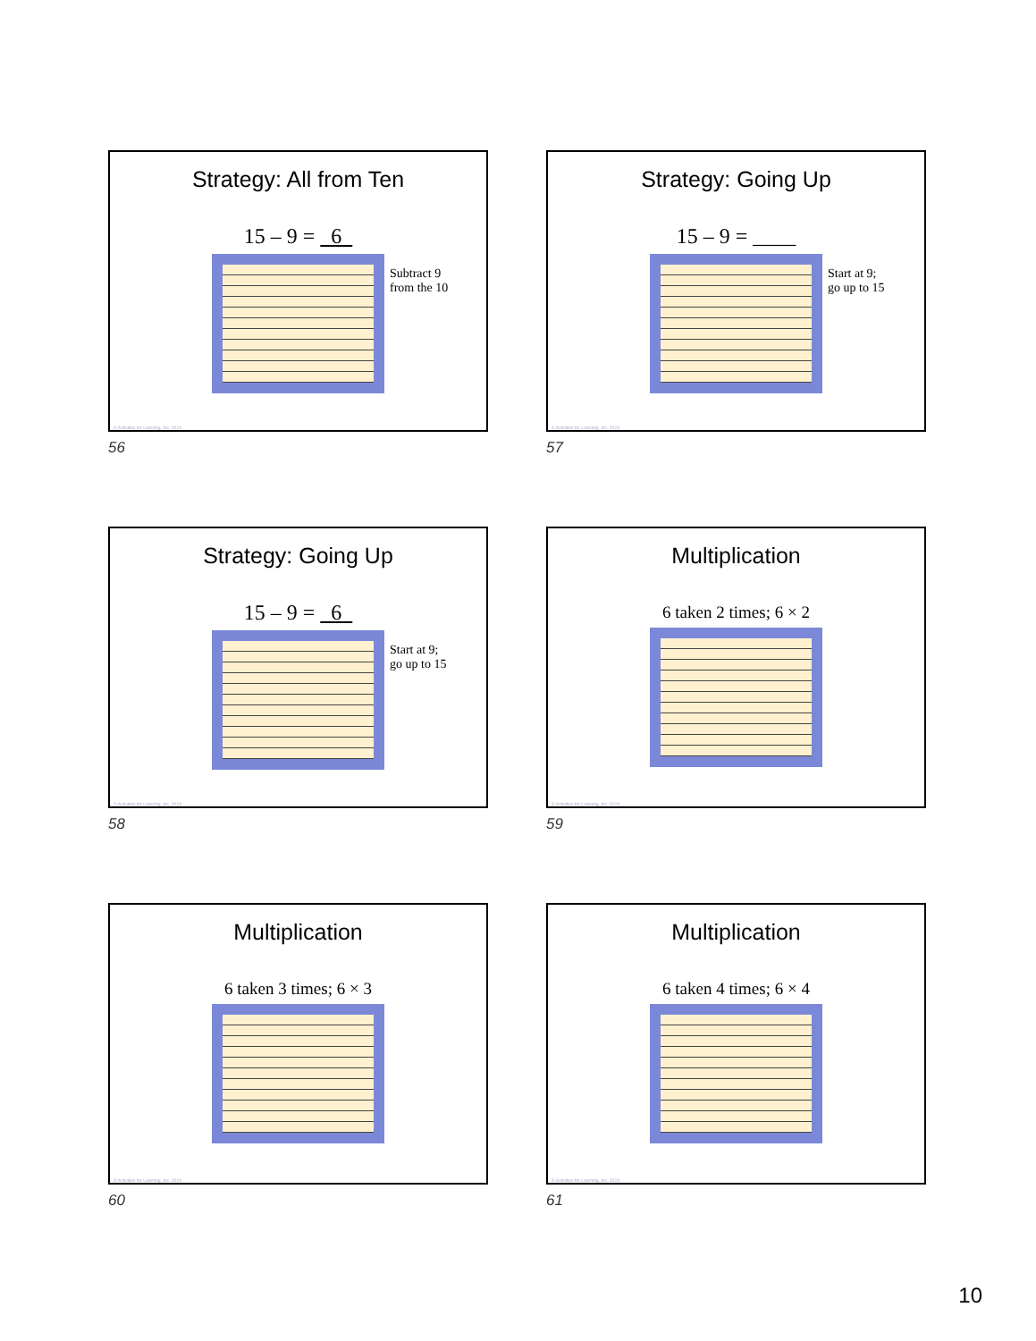Strategy: All from Ten
15 – 9 = 6
Subtract 9
from the 10
© Activities for Learning, Inc. 2024
56
Strategy: Going Up
15 – 9 = ____
Start at 9;
go up to 15
© Activities for Learning, Inc. 2024
57
Strategy: Going Up
15 – 9 = 6
Start at 9;
go up to 15
© Activities for Learning, Inc. 2024
58
Multiplication
6 taken 2 times; 6 × 2
© Activities for Learning, Inc. 2024
59
Multiplication
6 taken 3 times; 6 × 3
© Activities for Learning, Inc. 2024
60
Multiplication
6 taken 4 times; 6 × 4
© Activities for Learning, Inc. 2024
61
10